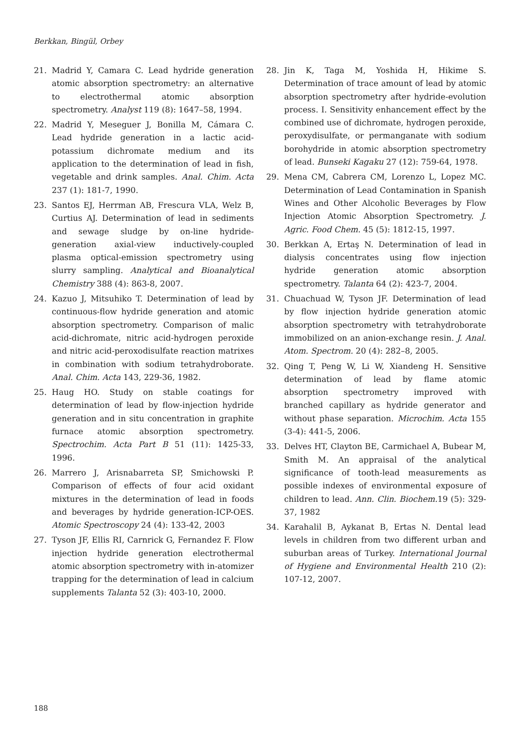Berkkan, Bingül, Orbey
21. Madrid Y, Camara C. Lead hydride generation atomic absorption spectrometry: an alternative to electrothermal atomic absorption spectrometry. Analyst 119 (8): 1647–58, 1994.
22. Madrid Y, Meseguer J, Bonilla M, Cámara C. Lead hydride generation in a lactic acid-potassium dichromate medium and its application to the determination of lead in fish, vegetable and drink samples. Anal. Chim. Acta 237 (1): 181-7, 1990.
23. Santos EJ, Herrman AB, Frescura VLA, Welz B, Curtius AJ. Determination of lead in sediments and sewage sludge by on-line hydride-generation axial-view inductively-coupled plasma optical-emission spectrometry using slurry sampling. Analytical and Bioanalytical Chemistry 388 (4): 863-8, 2007.
24. Kazuo J, Mitsuhiko T. Determination of lead by continuous-flow hydride generation and atomic absorption spectrometry. Comparison of malic acid-dichromate, nitric acid-hydrogen peroxide and nitric acid-peroxodisulfate reaction matrixes in combination with sodium tetrahydroborate. Anal. Chim. Acta 143, 229-36, 1982.
25. Haug HO. Study on stable coatings for determination of lead by flow-injection hydride generation and in situ concentration in graphite furnace atomic absorption spectrometry. Spectrochim. Acta Part B 51 (11): 1425-33, 1996.
26. Marrero J, Arisnabarreta SP, Smichowski P. Comparison of effects of four acid oxidant mixtures in the determination of lead in foods and beverages by hydride generation-ICP-OES. Atomic Spectroscopy 24 (4): 133-42, 2003
27. Tyson JF, Ellis RI, Carnrick G, Fernandez F. Flow injection hydride generation electrothermal atomic absorption spectrometry with in-atomizer trapping for the determination of lead in calcium supplements Talanta 52 (3): 403-10, 2000.
28. Jin K, Taga M, Yoshida H, Hikime S. Determination of trace amount of lead by atomic absorption spectrometry after hydride-evolution process. I. Sensitivity enhancement effect by the combined use of dichromate, hydrogen peroxide, peroxydisulfate, or permanganate with sodium borohydride in atomic absorption spectrometry of lead. Bunseki Kagaku 27 (12): 759-64, 1978.
29. Mena CM, Cabrera CM, Lorenzo L, Lopez MC. Determination of Lead Contamination in Spanish Wines and Other Alcoholic Beverages by Flow Injection Atomic Absorption Spectrometry. J. Agric. Food Chem. 45 (5): 1812-15, 1997.
30. Berkkan A, Ertaş N. Determination of lead in dialysis concentrates using flow injection hydride generation atomic absorption spectrometry. Talanta 64 (2): 423-7, 2004.
31. Chuachuad W, Tyson JF. Determination of lead by flow injection hydride generation atomic absorption spectrometry with tetrahydroborate immobilized on an anion-exchange resin. J. Anal. Atom. Spectrom. 20 (4): 282–8, 2005.
32. Qing T, Peng W, Li W, Xiandeng H. Sensitive determination of lead by flame atomic absorption spectrometry improved with branched capillary as hydride generator and without phase separation. Microchim. Acta 155 (3-4): 441-5, 2006.
33. Delves HT, Clayton BE, Carmichael A, Bubear M, Smith M. An appraisal of the analytical significance of tooth-lead measurements as possible indexes of environmental exposure of children to lead. Ann. Clin. Biochem. 19 (5): 329-37, 1982
34. Karahalil B, Aykanat B, Ertas N. Dental lead levels in children from two different urban and suburban areas of Turkey. International Journal of Hygiene and Environmental Health 210 (2): 107-12, 2007.
188